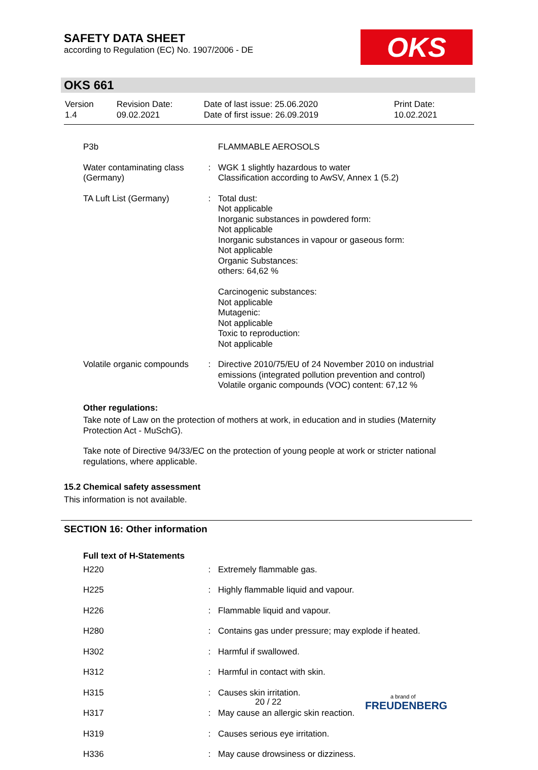SAFETY DATA SHEET
according to Regulation (EC) No. 1907/2006 - DE
OKS
OKS 661
| Version 1.4 | Revision Date: 09.02.2021 | Date of last issue: 25.06.2020 Date of first issue: 26.09.2019 | Print Date: 10.02.2021 |
| | P3b | | FLAMMABLE AEROSOLS |
| | Water contaminating class (Germany) | : | WGK 1 slightly hazardous to water Classification according to AwSV, Annex 1 (5.2) |
| | TA Luft List (Germany) | : | Total dust: Not applicable Inorganic substances in powdered form: Not applicable Inorganic substances in vapour or gaseous form: Not applicable Organic Substances: others: 64,62 % Carcinogenic substances: Not applicable Mutagenic: Not applicable Toxic to reproduction: Not applicable |
| | Volatile organic compounds | : | Directive 2010/75/EU of 24 November 2010 on industrial emissions (integrated pollution prevention and control) Volatile organic compounds (VOC) content: 67,12 % |
Other regulations:
Take note of Law on the protection of mothers at work, in education and in studies (Maternity Protection Act - MuSchG).
Take note of Directive 94/33/EC on the protection of young people at work or stricter national regulations, where applicable.
15.2 Chemical safety assessment
This information is not available.
SECTION 16: Other information
Full text of H-Statements
| | H220 | : | Extremely flammable gas. |
| | H225 | : | Highly flammable liquid and vapour. |
| | H226 | : | Flammable liquid and vapour. |
| | H280 | : | Contains gas under pressure; may explode if heated. |
| | H302 | : | Harmful if swallowed. |
| | H312 | : | Harmful in contact with skin. |
| | H315 | : | Causes skin irritation. |
| | H317 | : | May cause an allergic skin reaction. |
| | H319 | : | Causes serious eye irritation. |
| | H336 | : | May cause drowsiness or dizziness. |
20 / 22 a brand of
FREUDENBERG